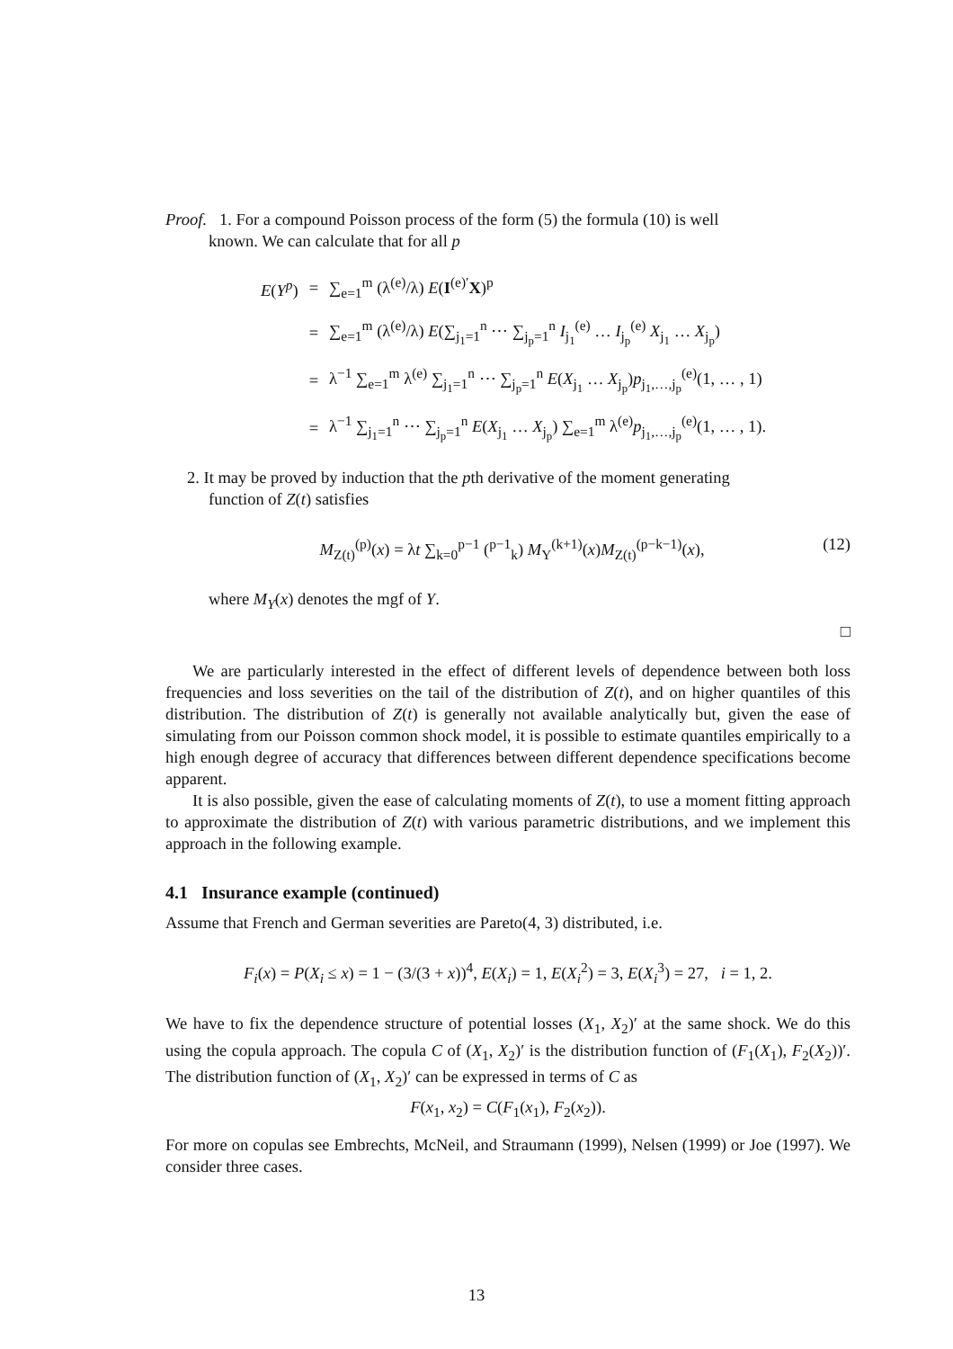Proof. 1. For a compound Poisson process of the form (5) the formula (10) is well
known. We can calculate that for all p
| E ( Y<sup>p</sup> ) | = | ∑<sub>e=1</sub><sup>m</sup> (λ<sup>(e)</sup>/λ) E ( I<sup>(e)′</sup> X )<sup>p</sup> |
| | = | ∑<sub>e=1</sub><sup>m</sup> (λ<sup>(e)</sup>/λ) E (∑<sub>j<sub>1</sub>=1</sub><sup>n</sup> ⋯ ∑<sub>j<sub>p</sub>=1</sub><sup>n</sup> I<sub>j<sub>1</sub></sub><sup>(e)</sup> … I<sub>j<sub>p</sub></sub><sup>(e)</sup> X<sub>j<sub>1</sub></sub> … X<sub>j<sub>p</sub></sub>) |
| | = | λ<sup>−1</sup> ∑<sub>e=1</sub><sup>m</sup> λ<sup>(e)</sup> ∑<sub>j<sub>1</sub>=1</sub><sup>n</sup> ⋯ ∑<sub>j<sub>p</sub>=1</sub><sup>n</sup> E ( X<sub>j<sub>1</sub></sub> … X<sub>j<sub>p</sub></sub>) p<sub>j<sub>1</sub>,…,j<sub>p</sub></sub><sup>(e)</sup>(1, … , 1) |
| | = | λ<sup>−1</sup> ∑<sub>j<sub>1</sub>=1</sub><sup>n</sup> ⋯ ∑<sub>j<sub>p</sub>=1</sub><sup>n</sup> E ( X<sub>j<sub>1</sub></sub> … X<sub>j<sub>p</sub></sub>) ∑<sub>e=1</sub><sup>m</sup> λ<sup>(e)</sup> p<sub>j<sub>1</sub>,…,j<sub>p</sub></sub><sup>(e)</sup>(1, … , 1). |
2. It may be proved by induction that the pth derivative of the moment generating
function of Z(t) satisfies
M<sub>Z(t)</sub><sup>(p)</sup>(x) = λt ∑<sub>k=0</sub><sup>p−1</sup> (<sup>p−1</sup><sub>k</sub>) M<sub>Y</sub><sup>(k+1)</sup>(x)M<sub>Z(t)</sub><sup>(p−k−1)</sup>(x),
(12)
where M<sub>Y</sub>(x) denotes the mgf of Y.
□
We are particularly interested in the effect of different levels of dependence between both loss frequencies and loss severities on the tail of the distribution of Z(t), and on higher quantiles of this distribution. The distribution of Z(t) is generally not available analytically but, given the ease of simulating from our Poisson common shock model, it is possible to estimate quantiles empirically to a high enough degree of accuracy that differences between different dependence specifications become apparent.
It is also possible, given the ease of calculating moments of Z(t), to use a moment fitting approach to approximate the distribution of Z(t) with various parametric distributions, and we implement this approach in the following example.
4.1 Insurance example (continued)
Assume that French and German severities are Pareto(4, 3) distributed, i.e.
F<sub>i</sub>(x) = P(X<sub>i</sub> ≤ x) = 1 − (3/(3 + x))<sup>4</sup>, E(X<sub>i</sub>) = 1, E(X<sub>i</sub><sup>2</sup>) = 3, E(X<sub>i</sub><sup>3</sup>) = 27, i = 1, 2.
We have to fix the dependence structure of potential losses (X<sub>1</sub>, X<sub>2</sub>)′ at the same shock. We do this using the copula approach. The copula C of (X<sub>1</sub>, X<sub>2</sub>)′ is the distribution function of (F<sub>1</sub>(X<sub>1</sub>), F<sub>2</sub>(X<sub>2</sub>))′. The distribution function of (X<sub>1</sub>, X<sub>2</sub>)′ can be expressed in terms of C as
F(x<sub>1</sub>, x<sub>2</sub>) = C(F<sub>1</sub>(x<sub>1</sub>), F<sub>2</sub>(x<sub>2</sub>)).
For more on copulas see Embrechts, McNeil, and Straumann (1999), Nelsen (1999) or Joe (1997). We consider three cases.
13